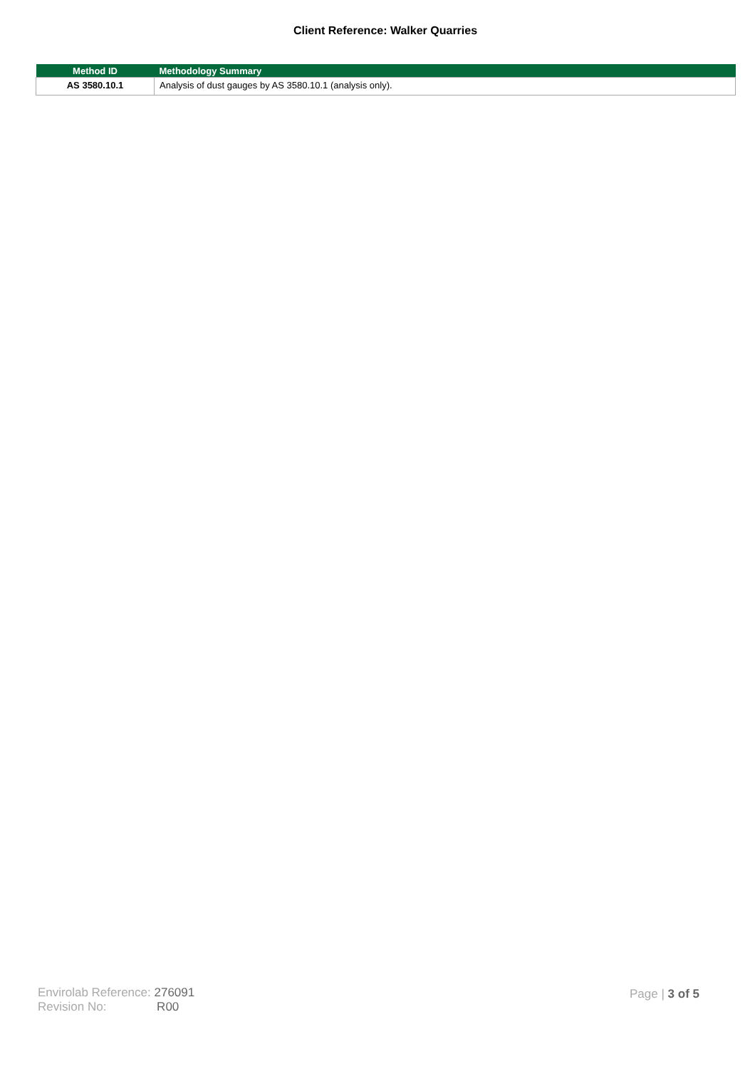Client Reference: Walker Quarries
| Method ID | Methodology Summary |
| --- | --- |
| AS 3580.10.1 | Analysis of dust gauges by AS 3580.10.1 (analysis only). |
Envirolab Reference: 276091
Revision No: R00
Page | 3 of 5